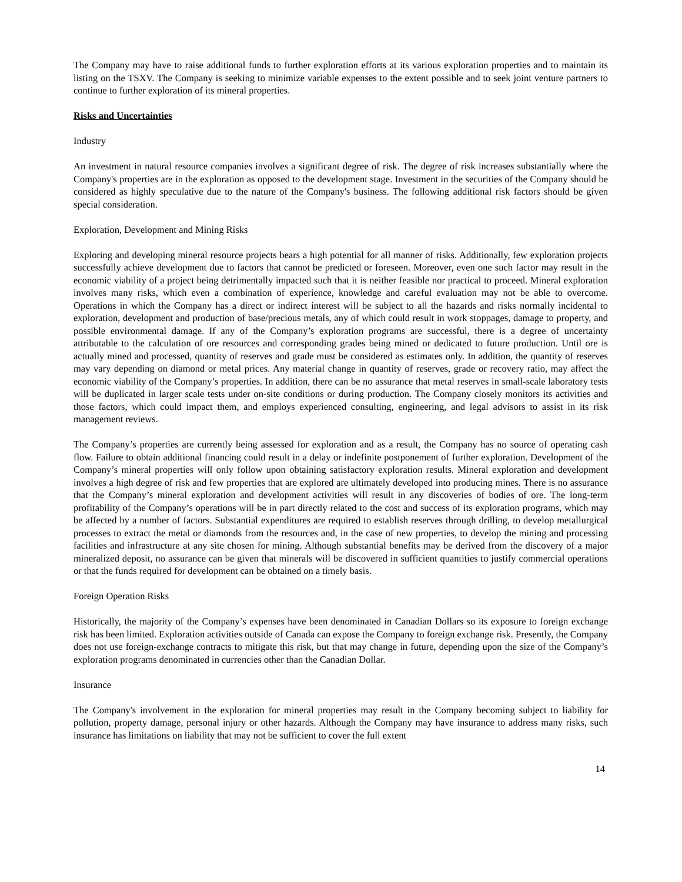The Company may have to raise additional funds to further exploration efforts at its various exploration properties and to maintain its listing on the TSXV. The Company is seeking to minimize variable expenses to the extent possible and to seek joint venture partners to continue to further exploration of its mineral properties.
Risks and Uncertainties
Industry
An investment in natural resource companies involves a significant degree of risk. The degree of risk increases substantially where the Company's properties are in the exploration as opposed to the development stage. Investment in the securities of the Company should be considered as highly speculative due to the nature of the Company's business. The following additional risk factors should be given special consideration.
Exploration, Development and Mining Risks
Exploring and developing mineral resource projects bears a high potential for all manner of risks. Additionally, few exploration projects successfully achieve development due to factors that cannot be predicted or foreseen. Moreover, even one such factor may result in the economic viability of a project being detrimentally impacted such that it is neither feasible nor practical to proceed. Mineral exploration involves many risks, which even a combination of experience, knowledge and careful evaluation may not be able to overcome. Operations in which the Company has a direct or indirect interest will be subject to all the hazards and risks normally incidental to exploration, development and production of base/precious metals, any of which could result in work stoppages, damage to property, and possible environmental damage. If any of the Company’s exploration programs are successful, there is a degree of uncertainty attributable to the calculation of ore resources and corresponding grades being mined or dedicated to future production. Until ore is actually mined and processed, quantity of reserves and grade must be considered as estimates only. In addition, the quantity of reserves may vary depending on diamond or metal prices. Any material change in quantity of reserves, grade or recovery ratio, may affect the economic viability of the Company’s properties. In addition, there can be no assurance that metal reserves in small-scale laboratory tests will be duplicated in larger scale tests under on-site conditions or during production. The Company closely monitors its activities and those factors, which could impact them, and employs experienced consulting, engineering, and legal advisors to assist in its risk management reviews.
The Company’s properties are currently being assessed for exploration and as a result, the Company has no source of operating cash flow. Failure to obtain additional financing could result in a delay or indefinite postponement of further exploration. Development of the Company’s mineral properties will only follow upon obtaining satisfactory exploration results. Mineral exploration and development involves a high degree of risk and few properties that are explored are ultimately developed into producing mines. There is no assurance that the Company’s mineral exploration and development activities will result in any discoveries of bodies of ore. The long-term profitability of the Company’s operations will be in part directly related to the cost and success of its exploration programs, which may be affected by a number of factors. Substantial expenditures are required to establish reserves through drilling, to develop metallurgical processes to extract the metal or diamonds from the resources and, in the case of new properties, to develop the mining and processing facilities and infrastructure at any site chosen for mining. Although substantial benefits may be derived from the discovery of a major mineralized deposit, no assurance can be given that minerals will be discovered in sufficient quantities to justify commercial operations or that the funds required for development can be obtained on a timely basis.
Foreign Operation Risks
Historically, the majority of the Company’s expenses have been denominated in Canadian Dollars so its exposure to foreign exchange risk has been limited. Exploration activities outside of Canada can expose the Company to foreign exchange risk. Presently, the Company does not use foreign-exchange contracts to mitigate this risk, but that may change in future, depending upon the size of the Company’s exploration programs denominated in currencies other than the Canadian Dollar.
Insurance
The Company's involvement in the exploration for mineral properties may result in the Company becoming subject to liability for pollution, property damage, personal injury or other hazards. Although the Company may have insurance to address many risks, such insurance has limitations on liability that may not be sufficient to cover the full extent
14